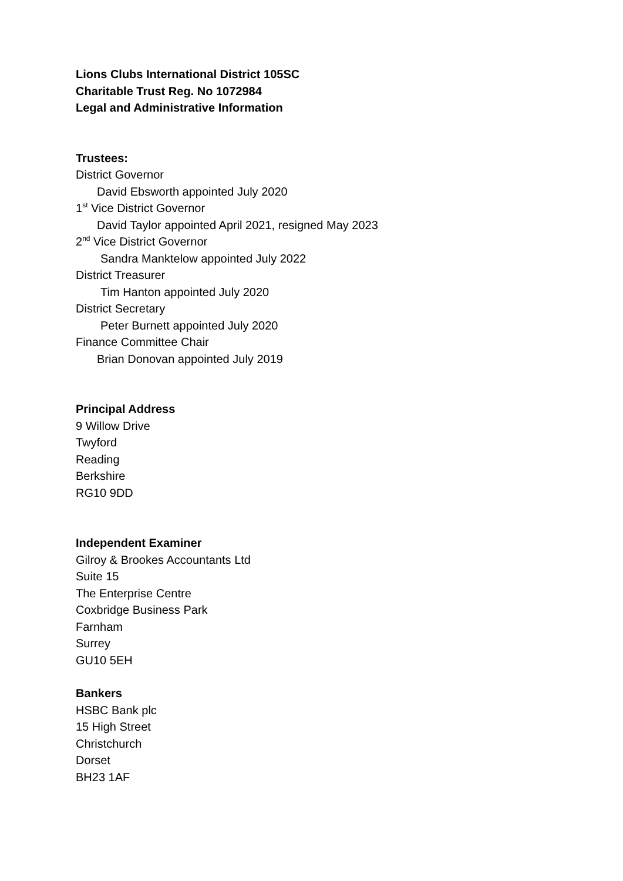Lions Clubs International District 105SC
Charitable Trust Reg. No 1072984
Legal and Administrative Information
Trustees:
District Governor
David Ebsworth appointed July 2020
1<sup>st</sup> Vice District Governor
David Taylor appointed April 2021, resigned May 2023
2<sup>nd</sup> Vice District Governor
Sandra Manktelow appointed July 2022
District Treasurer
Tim Hanton appointed July 2020
District Secretary
Peter Burnett appointed July 2020
Finance Committee Chair
Brian Donovan appointed July 2019
Principal Address
9 Willow Drive
Twyford
Reading
Berkshire
RG10 9DD
Independent Examiner
Gilroy & Brookes Accountants Ltd
Suite 15
The Enterprise Centre
Coxbridge Business Park
Farnham
Surrey
GU10 5EH
Bankers
HSBC Bank plc
15 High Street
Christchurch
Dorset
BH23 1AF